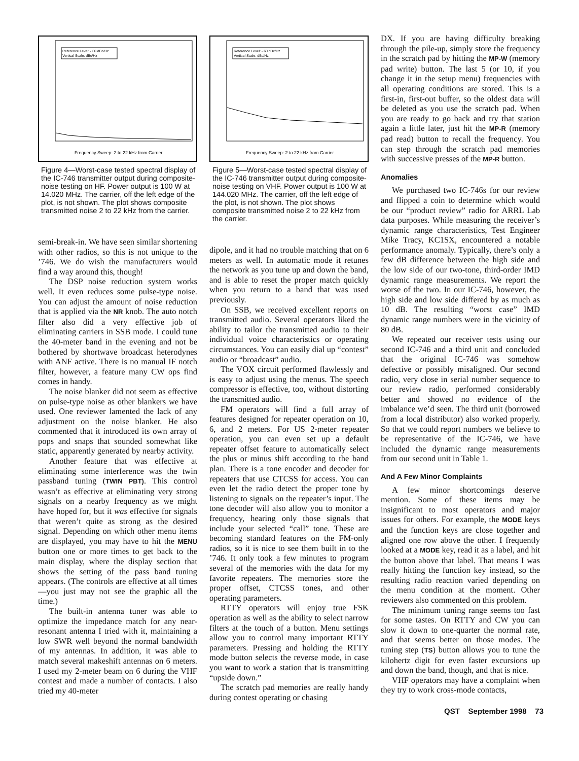Reference Level: - 60 dBc/Hz
Vertical Scale: dBc/Hz
Frequency Sweep: 2 to 22 kHz from Carrier
Figure 4—Worst-case tested spectral display of the IC-746 transmitter output during composite-noise testing on HF. Power output is 100 W at 14.020 MHz. The carrier, off the left edge of the plot, is not shown. The plot shows composite transmitted noise 2 to 22 kHz from the carrier.
semi-break-in. We have seen similar shortening with other radios, so this is not unique to the ’746. We do wish the manufacturers would find a way around this, though!
The DSP noise reduction system works well. It even reduces some pulse-type noise. You can adjust the amount of noise reduction that is applied via the NR knob. The auto notch filter also did a very effective job of eliminating carriers in SSB mode. I could tune the 40-meter band in the evening and not be bothered by shortwave broadcast heterodynes with ANF active. There is no manual IF notch filter, however, a feature many CW ops find comes in handy.
The noise blanker did not seem as effective on pulse-type noise as other blankers we have used. One reviewer lamented the lack of any adjustment on the noise blanker. He also commented that it introduced its own array of pops and snaps that sounded somewhat like static, apparently generated by nearby activity.
Another feature that was effective at eliminating some interference was the twin passband tuning (TWIN PBT). This control wasn’t as effective at eliminating very strong signals on a nearby frequency as we might have hoped for, but it was effective for signals that weren’t quite as strong as the desired signal. Depending on which other menu items are displayed, you may have to hit the MENU button one or more times to get back to the main display, where the display section that shows the setting of the pass band tuning appears. (The controls are effective at all times—you just may not see the graphic all the time.)
The built-in antenna tuner was able to optimize the impedance match for any near-resonant antenna I tried with it, maintaining a low SWR well beyond the normal bandwidth of my antennas. In addition, it was able to match several makeshift antennas on 6 meters. I used my 2-meter beam on 6 during the VHF contest and made a number of contacts. I also tried my 40-meter
Reference Level: - 60 dBc/Hz
Vertical Scale: dBc/Hz
Frequency Sweep: 2 to 22 kHz from Carrier
Figure 5—Worst-case tested spectral display of the IC-746 transmitter output during composite-noise testing on VHF. Power output is 100 W at 144.020 MHz. The carrier, off the left edge of the plot, is not shown. The plot shows composite transmitted noise 2 to 22 kHz from the carrier.
dipole, and it had no trouble matching that on 6 meters as well. In automatic mode it retunes the network as you tune up and down the band, and is able to reset the proper match quickly when you return to a band that was used previously.
On SSB, we received excellent reports on transmitted audio. Several operators liked the ability to tailor the transmitted audio to their individual voice characteristics or operating circumstances. You can easily dial up “contest” audio or “broadcast” audio.
The VOX circuit performed flawlessly and is easy to adjust using the menus. The speech compressor is effective, too, without distorting the transmitted audio.
FM operators will find a full array of features designed for repeater operation on 10, 6, and 2 meters. For US 2-meter repeater operation, you can even set up a default repeater offset feature to automatically select the plus or minus shift according to the band plan. There is a tone encoder and decoder for repeaters that use CTCSS for access. You can even let the radio detect the proper tone by listening to signals on the repeater’s input. The tone decoder will also allow you to monitor a frequency, hearing only those signals that include your selected “call” tone. These are becoming standard features on the FM-only radios, so it is nice to see them built in to the ’746. It only took a few minutes to program several of the memories with the data for my favorite repeaters. The memories store the proper offset, CTCSS tones, and other operating parameters.
RTTY operators will enjoy true FSK operation as well as the ability to select narrow filters at the touch of a button. Menu settings allow you to control many important RTTY parameters. Pressing and holding the RTTY mode button selects the reverse mode, in case you want to work a station that is transmitting “upside down.”
The scratch pad memories are really handy during contest operating or chasing
DX. If you are having difficulty breaking through the pile-up, simply store the frequency in the scratch pad by hitting the MP-W (memory pad write) button. The last 5 (or 10, if you change it in the setup menu) frequencies with all operating conditions are stored. This is a first-in, first-out buffer, so the oldest data will be deleted as you use the scratch pad. When you are ready to go back and try that station again a little later, just hit the MP-R (memory pad read) button to recall the frequency. You can step through the scratch pad memories with successive presses of the MP-R button.
Anomalies
We purchased two IC-746s for our review and flipped a coin to determine which would be our “product review” radio for ARRL Lab data purposes. While measuring the receiver’s dynamic range characteristics, Test Engineer Mike Tracy, KC1SX, encountered a notable performance anomaly. Typically, there’s only a few dB difference between the high side and the low side of our two-tone, third-order IMD dynamic range measurements. We report the worse of the two. In our IC-746, however, the high side and low side differed by as much as 10 dB. The resulting “worst case” IMD dynamic range numbers were in the vicinity of 80 dB.
We repeated our receiver tests using our second IC-746 and a third unit and concluded that the original IC-746 was somehow defective or possibly misaligned. Our second radio, very close in serial number sequence to our review radio, performed considerably better and showed no evidence of the imbalance we’d seen. The third unit (borrowed from a local distributor) also worked properly. So that we could report numbers we believe to be representative of the IC-746, we have included the dynamic range measurements from our second unit in Table 1.
And A Few Minor Complaints
A few minor shortcomings deserve mention. Some of these items may be insignificant to most operators and major issues for others. For example, the MODE keys and the function keys are close together and aligned one row above the other. I frequently looked at a MODE key, read it as a label, and hit the button above that label. That means I was really hitting the function key instead, so the resulting radio reaction varied depending on the menu condition at the moment. Other reviewers also commented on this problem.
The minimum tuning range seems too fast for some tastes. On RTTY and CW you can slow it down to one-quarter the normal rate, and that seems better on those modes. The tuning step (TS) button allows you to tune the kilohertz digit for even faster excursions up and down the band, though, and that is nice.
VHF operators may have a complaint when they try to work cross-mode contacts,
QST September 1998 73